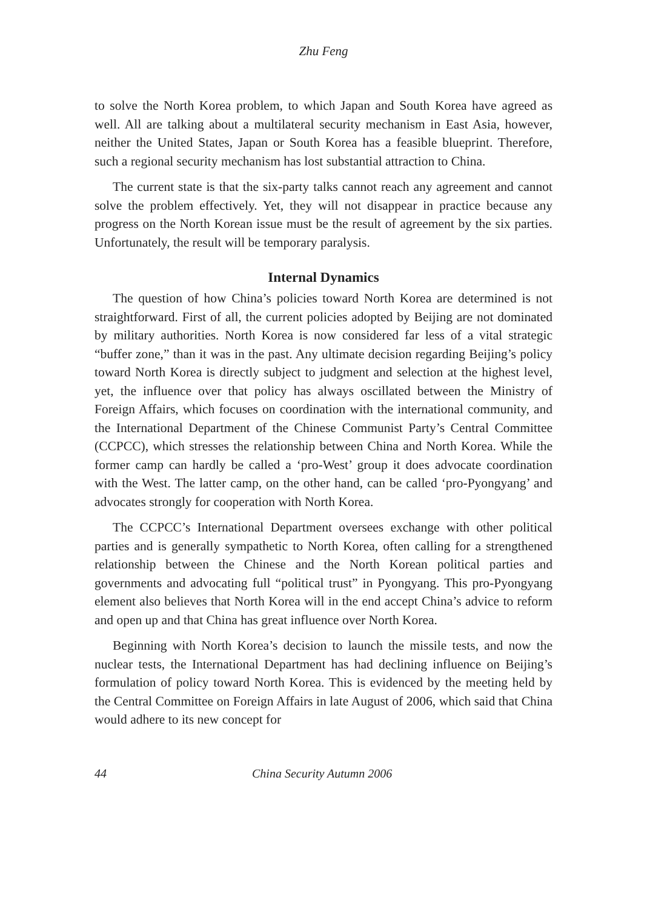Zhu Feng
to solve the North Korea problem, to which Japan and South Korea have agreed as well. All are talking about a multilateral security mechanism in East Asia, however, neither the United States, Japan or South Korea has a feasible blueprint. Therefore, such a regional security mechanism has lost substantial attraction to China.
The current state is that the six-party talks cannot reach any agreement and cannot solve the problem effectively. Yet, they will not disappear in practice because any progress on the North Korean issue must be the result of agreement by the six parties. Unfortunately, the result will be temporary paralysis.
Internal Dynamics
The question of how China’s policies toward North Korea are determined is not straightforward. First of all, the current policies adopted by Beijing are not dominated by military authorities. North Korea is now considered far less of a vital strategic “buffer zone,” than it was in the past. Any ultimate decision regarding Beijing’s policy toward North Korea is directly subject to judgment and selection at the highest level, yet, the influence over that policy has always oscillated between the Ministry of Foreign Affairs, which focuses on coordination with the international community, and the International Department of the Chinese Communist Party’s Central Committee (CCPCC), which stresses the relationship between China and North Korea. While the former camp can hardly be called a ‘pro-West’ group it does advocate coordination with the West. The latter camp, on the other hand, can be called ‘pro-Pyongyang’ and advocates strongly for cooperation with North Korea.
The CCPCC’s International Department oversees exchange with other political parties and is generally sympathetic to North Korea, often calling for a strengthened relationship between the Chinese and the North Korean political parties and governments and advocating full “political trust” in Pyongyang. This pro-Pyongyang element also believes that North Korea will in the end accept China’s advice to reform and open up and that China has great influence over North Korea.
Beginning with North Korea’s decision to launch the missile tests, and now the nuclear tests, the International Department has had declining influence on Beijing’s formulation of policy toward North Korea. This is evidenced by the meeting held by the Central Committee on Foreign Affairs in late August of 2006, which said that China would adhere to its new concept for
44 China Security Autumn 2006